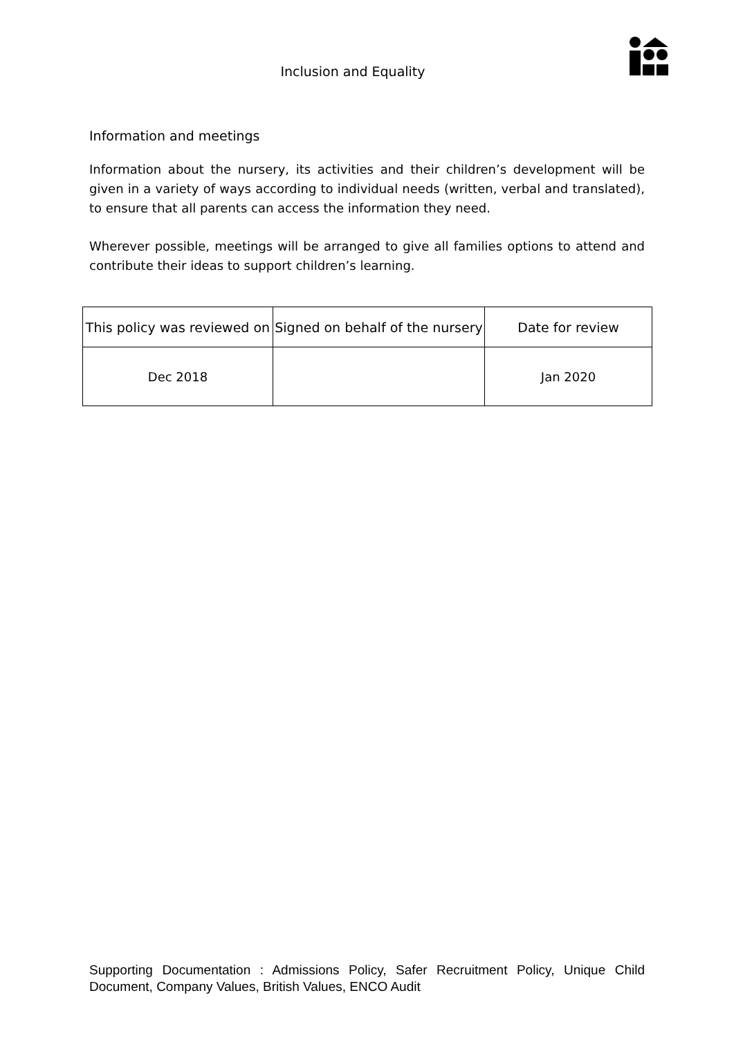Inclusion and Equality
Information and meetings
Information about the nursery, its activities and their children’s development will be given in a variety of ways according to individual needs (written, verbal and translated), to ensure that all parents can access the information they need.
Wherever possible, meetings will be arranged to give all families options to attend and contribute their ideas to support children’s learning.
| This policy was reviewed on | Signed on behalf of the nursery | Date for review |
| --- | --- | --- |
| Dec 2018 | | Jan 2020 |
Supporting Documentation : Admissions Policy, Safer Recruitment Policy, Unique Child Document, Company Values, British Values, ENCO Audit